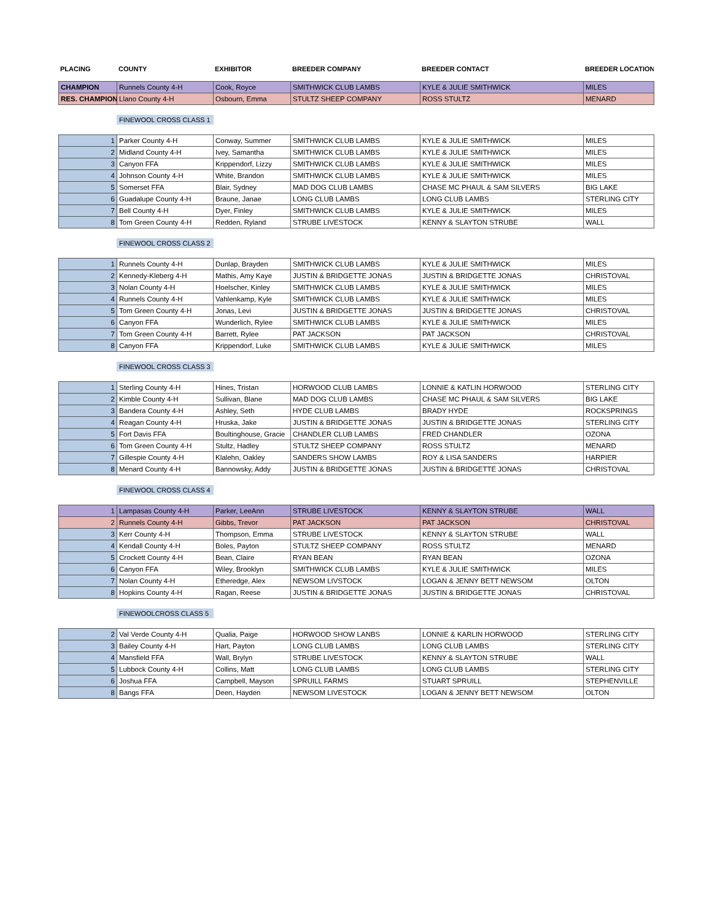| PLACING | COUNTY | EXHIBITOR | BREEDER COMPANY | BREEDER CONTACT | BREEDER LOCATION |
| --- | --- | --- | --- | --- | --- |
| CHAMPION | Runnels County 4-H | Cook, Royce | SMITHWICK CLUB LAMBS | KYLE & JULIE SMITHWICK | MILES |
| RES. CHAMPION | Llano County 4-H | Osbourn, Emma | STULTZ SHEEP COMPANY | ROSS STULTZ | MENARD |
FINEWOOL CROSS CLASS 1
| 1 | Parker County 4-H | Conway, Summer | SMITHWICK CLUB LAMBS | KYLE & JULIE SMITHWICK | MILES |
| 2 | Midland County 4-H | Ivey, Samantha | SMITHWICK CLUB LAMBS | KYLE & JULIE SMITHWICK | MILES |
| 3 | Canyon FFA | Krippendorf, Lizzy | SMITHWICK CLUB LAMBS | KYLE & JULIE SMITHWICK | MILES |
| 4 | Johnson County 4-H | White, Brandon | SMITHWICK CLUB LAMBS | KYLE & JULIE SMITHWICK | MILES |
| 5 | Somerset FFA | Blair, Sydney | MAD DOG CLUB LAMBS | CHASE MC PHAUL & SAM SILVERS | BIG LAKE |
| 6 | Guadalupe County 4-H | Braune, Janae | LONG CLUB LAMBS | LONG CLUB LAMBS | STERLING CITY |
| 7 | Bell County 4-H | Dyer, Finley | SMITHWICK CLUB LAMBS | KYLE & JULIE SMITHWICK | MILES |
| 8 | Tom Green County 4-H | Redden, Ryland | STRUBE LIVESTOCK | KENNY & SLAYTON STRUBE | WALL |
FINEWOOL CROSS CLASS 2
| 1 | Runnels County 4-H | Dunlap, Brayden | SMITHWICK CLUB LAMBS | KYLE & JULIE SMITHWICK | MILES |
| 2 | Kennedy-Kleberg 4-H | Mathis, Amy Kaye | JUSTIN & BRIDGETTE JONAS | JUSTIN & BRIDGETTE JONAS | CHRISTOVAL |
| 3 | Nolan County 4-H | Hoelscher, Kinley | SMITHWICK CLUB LAMBS | KYLE & JULIE SMITHWICK | MILES |
| 4 | Runnels County 4-H | Vahlenkamp, Kyle | SMITHWICK CLUB LAMBS | KYLE & JULIE SMITHWICK | MILES |
| 5 | Tom Green County 4-H | Jonas, Levi | JUSTIN & BRIDGETTE JONAS | JUSTIN & BRIDGETTE JONAS | CHRISTOVAL |
| 6 | Canyon FFA | Wunderlich, Rylee | SMITHWICK CLUB LAMBS | KYLE & JULIE SMITHWICK | MILES |
| 7 | Tom Green County 4-H | Barrett, Rylee | PAT JACKSON | PAT JACKSON | CHRISTOVAL |
| 8 | Canyon FFA | Krippendorf, Luke | SMITHWICK CLUB LAMBS | KYLE & JULIE SMITHWICK | MILES |
FINEWOOL CROSS CLASS 3
| 1 | Sterling County 4-H | Hines, Tristan | HORWOOD CLUB LAMBS | LONNIE & KATLIN HORWOOD | STERLING CITY |
| 2 | Kimble County 4-H | Sullivan, Blane | MAD DOG CLUB LAMBS | CHASE MC PHAUL & SAM SILVERS | BIG LAKE |
| 3 | Bandera County 4-H | Ashley, Seth | HYDE CLUB LAMBS | BRADY HYDE | ROCKSPRINGS |
| 4 | Reagan County 4-H | Hruska, Jake | JUSTIN & BRIDGETTE JONAS | JUSTIN & BRIDGETTE JONAS | STERLING CITY |
| 5 | Fort Davis FFA | Boultinghouse, Gracie | CHANDLER CLUB LAMBS | FRED CHANDLER | OZONA |
| 6 | Tom Green County 4-H | Stultz, Hadley | STULTZ SHEEP COMPANY | ROSS STULTZ | MENARD |
| 7 | Gillespie County 4-H | Klalehn, Oakley | SANDERS SHOW LAMBS | ROY & LISA SANDERS | HARPIER |
| 8 | Menard County 4-H | Bannowsky, Addy | JUSTIN & BRIDGETTE JONAS | JUSTIN & BRIDGETTE JONAS | CHRISTOVAL |
FINEWOOL CROSS CLASS 4
| 1 | Lampasas County 4-H | Parker, LeeAnn | STRUBE LIVESTOCK | KENNY & SLAYTON STRUBE | WALL |
| 2 | Runnels County 4-H | Gibbs, Trevor | PAT JACKSON | PAT JACKSON | CHRISTOVAL |
| 3 | Kerr County 4-H | Thompson, Emma | STRUBE LIVESTOCK | KENNY & SLAYTON STRUBE | WALL |
| 4 | Kendall County 4-H | Boles, Payton | STULTZ SHEEP COMPANY | ROSS STULTZ | MENARD |
| 5 | Crockett County 4-H | Bean, Claire | RYAN BEAN | RYAN BEAN | OZONA |
| 6 | Canyon FFA | Wiley, Brooklyn | SMITHWICK CLUB LAMBS | KYLE & JULIE SMITHWICK | MILES |
| 7 | Nolan County 4-H | Etheredge, Alex | NEWSOM LIVSTOCK | LOGAN & JENNY BETT NEWSOM | OLTON |
| 8 | Hopkins County 4-H | Ragan, Reese | JUSTIN & BRIDGETTE JONAS | JUSTIN & BRIDGETTE JONAS | CHRISTOVAL |
FINEWOOLCROSS CLASS 5
| 2 | Val Verde County 4-H | Qualia, Paige | HORWOOD SHOW LANBS | LONNIE & KARLIN HORWOOD | STERLING CITY |
| 3 | Bailey County 4-H | Hart, Payton | LONG CLUB LAMBS | LONG CLUB LAMBS | STERLING CITY |
| 4 | Mansfield FFA | Wall, Brylyn | STRUBE LIVESTOCK | KENNY & SLAYTON STRUBE | WALL |
| 5 | Lubbock County 4-H | Collins, Matt | LONG CLUB LAMBS | LONG CLUB LAMBS | STERLING CITY |
| 6 | Joshua FFA | Campbell, Mayson | SPRUILL FARMS | STUART SPRUILL | STEPHENVILLE |
| 8 | Bangs FFA | Deen, Hayden | NEWSOM LIVESTOCK | LOGAN & JENNY BETT NEWSOM | OLTON |